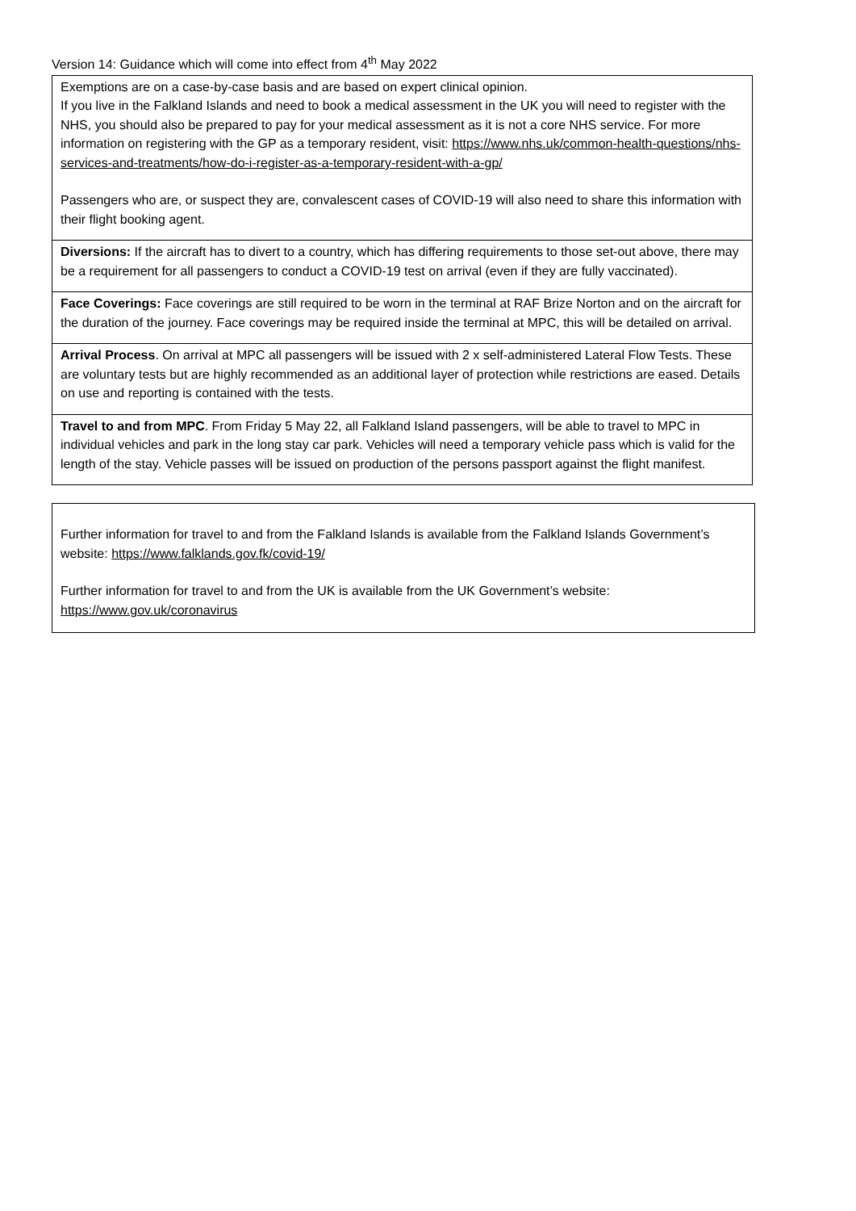Version 14: Guidance which will come into effect from 4<sup>th</sup> May 2022
| Exemptions are on a case-by-case basis and are based on expert clinical opinion. If you live in the Falkland Islands and need to book a medical assessment in the UK you will need to register with the NHS, you should also be prepared to pay for your medical assessment as it is not a core NHS service. For more information on registering with the GP as a temporary resident, visit: https://www.nhs.uk/common-health-questions/nhs-services-and-treatments/how-do-i-register-as-a-temporary-resident-with-a-gp/ Passengers who are, or suspect they are, convalescent cases of COVID-19 will also need to share this information with their flight booking agent. |
| Diversions: If the aircraft has to divert to a country, which has differing requirements to those set-out above, there may be a requirement for all passengers to conduct a COVID-19 test on arrival (even if they are fully vaccinated). |
| Face Coverings: Face coverings are still required to be worn in the terminal at RAF Brize Norton and on the aircraft for the duration of the journey. Face coverings may be required inside the terminal at MPC, this will be detailed on arrival. |
| Arrival Process . On arrival at MPC all passengers will be issued with 2 x self-administered Lateral Flow Tests. These are voluntary tests but are highly recommended as an additional layer of protection while restrictions are eased. Details on use and reporting is contained with the tests. |
| Travel to and from MPC . From Friday 5 May 22, all Falkland Island passengers, will be able to travel to MPC in individual vehicles and park in the long stay car park. Vehicles will need a temporary vehicle pass which is valid for the length of the stay. Vehicle passes will be issued on production of the persons passport against the flight manifest. |
| Further information for travel to and from the Falkland Islands is available from the Falkland Islands Government’s website: https://www.falklands.gov.fk/covid-19/ Further information for travel to and from the UK is available from the UK Government’s website: https://www.gov.uk/coronavirus |